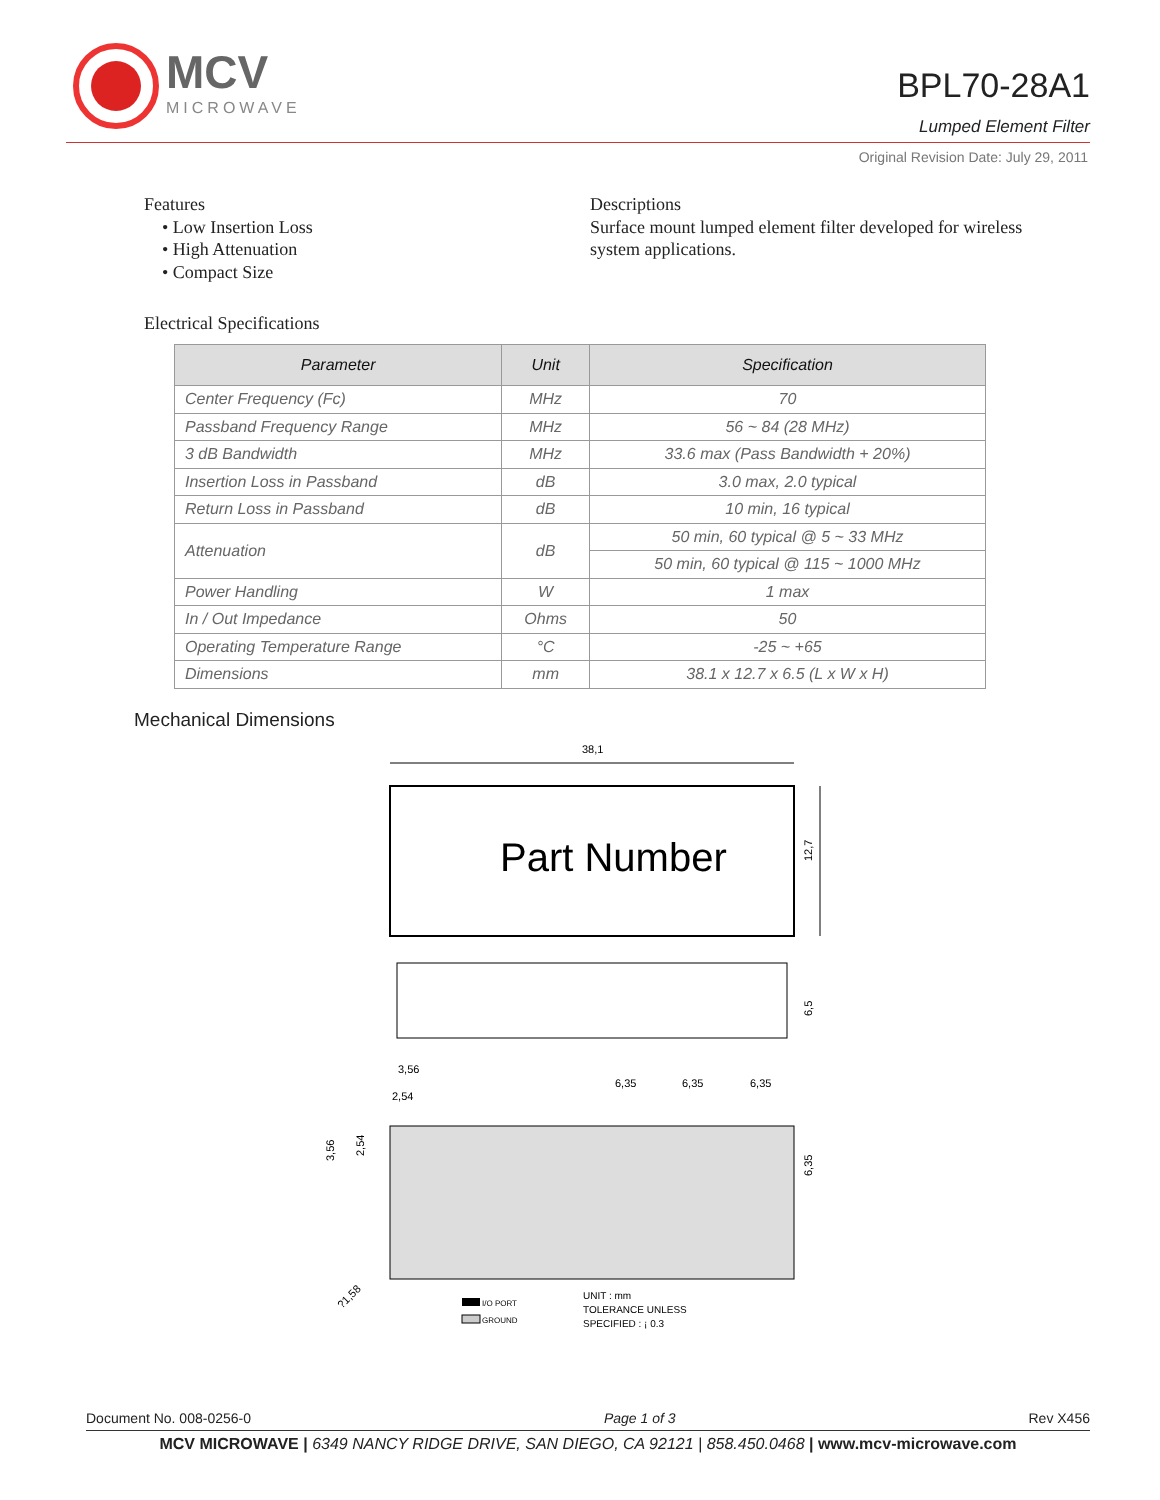MCV
MICROWAVE
BPL70-28A1
Lumped Element Filter
Original Revision Date: July 29, 2011
Features
• Low Insertion Loss
• High Attenuation
• Compact Size
Descriptions
Surface mount lumped element filter developed for wireless system applications.
Electrical Specifications
| Parameter | Unit | Specification |
| --- | --- | --- |
| Center Frequency (Fc) | MHz | 70 |
| Passband Frequency Range | MHz | 56 ~ 84 (28 MHz) |
| 3 dB Bandwidth | MHz | 33.6 max (Pass Bandwidth + 20%) |
| Insertion Loss in Passband | dB | 3.0 max, 2.0 typical |
| Return Loss in Passband | dB | 10 min, 16 typical |
| Attenuation | dB | 50 min, 60 typical @ 5 ~ 33 MHz |
| | | 50 min, 60 typical @ 115 ~ 1000 MHz |
| Power Handling | W | 1 max |
| In / Out Impedance | Ohms | 50 |
| Operating Temperature Range | °C | -25 ~ +65 |
| Dimensions | mm | 38.1 x 12.7 x 6.5 (L x W x H) |
Mechanical Dimensions
38,1
Part Number
12,7
6,5
3,56
2,54
6,35
6,35
6,35
3,56
2,54
6,35
?1,58
I/O PORT
GROUND
UNIT : mm
TOLERANCE UNLESS
SPECIFIED : ¡ 0.3
Document No. 008-0256-0 Page 1 of 3 Rev X456
MCV MICROWAVE | 6349 NANCY RIDGE DRIVE, SAN DIEGO, CA 92121 | 858.450.0468 | www.mcv-microwave.com